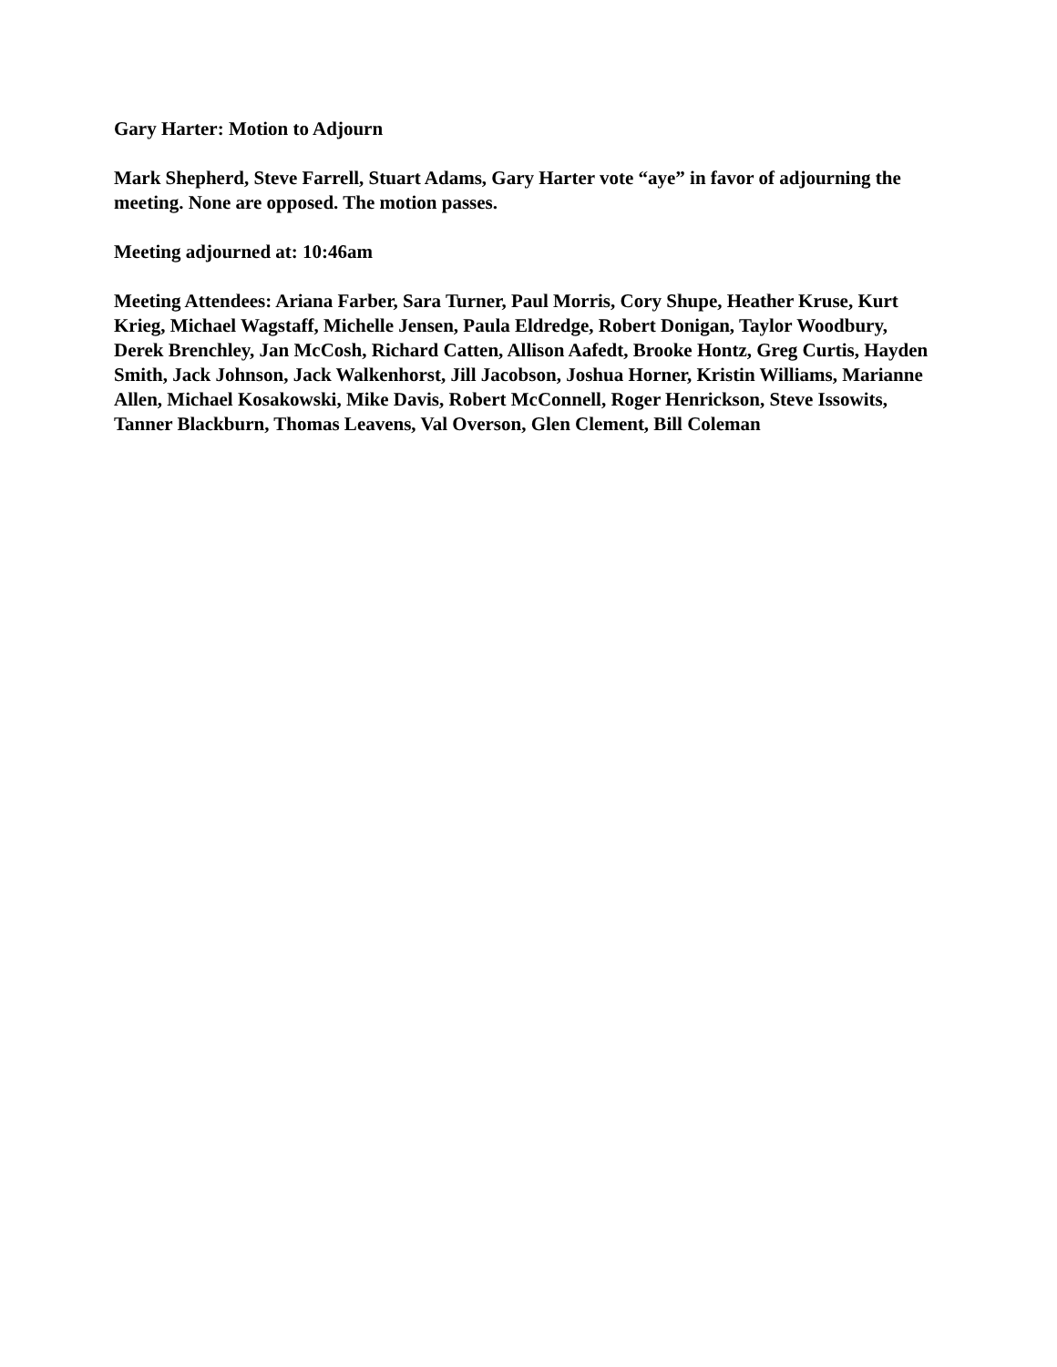Gary Harter: Motion to Adjourn
Mark Shepherd, Steve Farrell, Stuart Adams, Gary Harter vote “aye” in favor of adjourning the meeting. None are opposed. The motion passes.
Meeting adjourned at: 10:46am
Meeting Attendees: Ariana Farber, Sara Turner, Paul Morris, Cory Shupe, Heather Kruse, Kurt Krieg, Michael Wagstaff, Michelle Jensen, Paula Eldredge, Robert Donigan, Taylor Woodbury, Derek Brenchley, Jan McCosh, Richard Catten, Allison Aafedt, Brooke Hontz, Greg Curtis, Hayden Smith, Jack Johnson, Jack Walkenhorst, Jill Jacobson, Joshua Horner, Kristin Williams, Marianne Allen, Michael Kosakowski, Mike Davis, Robert McConnell, Roger Henrickson, Steve Issowits, Tanner Blackburn, Thomas Leavens, Val Overson, Glen Clement, Bill Coleman